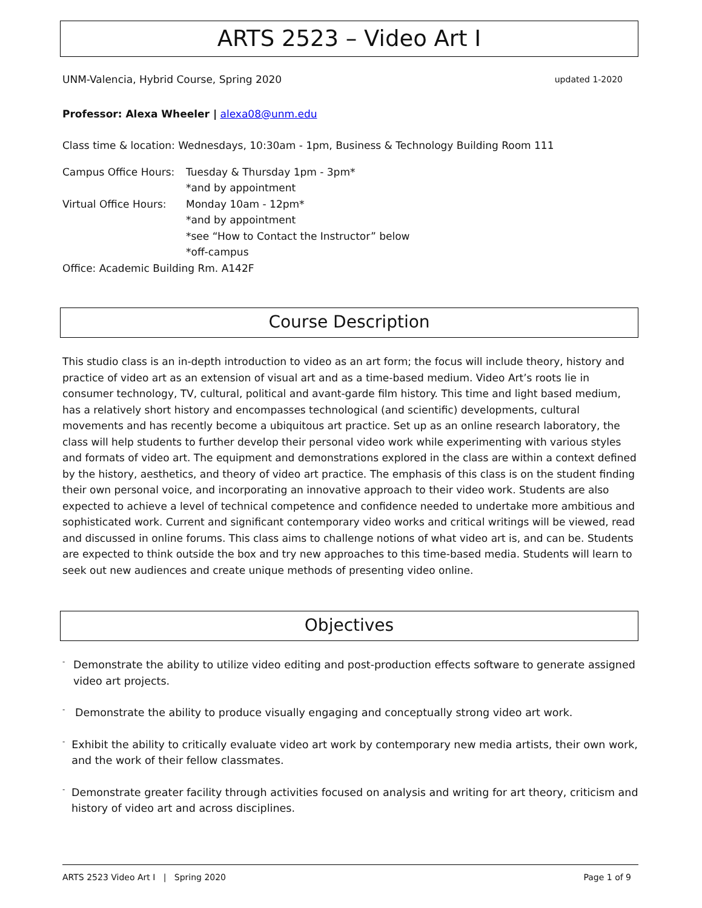ARTS 2523 – Video Art I
UNM-Valencia, Hybrid Course, Spring 2020 updated 1-2020
Professor: Alexa Wheeler | alexa08@unm.edu
Class time & location: Wednesdays, 10:30am - 1pm, Business & Technology Building Room 111
Campus Office Hours: Tuesday & Thursday 1pm - 3pm*
*and by appointment
Virtual Office Hours: Monday 10am - 12pm*
*and by appointment
*see “How to Contact the Instructor” below
*off-campus
Office: Academic Building Rm. A142F
Course Description
This studio class is an in-depth introduction to video as an art form; the focus will include theory, history and practice of video art as an extension of visual art and as a time-based medium. Video Art’s roots lie in consumer technology, TV, cultural, political and avant-garde film history. This time and light based medium, has a relatively short history and encompasses technological (and scientific) developments, cultural movements and has recently become a ubiquitous art practice. Set up as an online research laboratory, the class will help students to further develop their personal video work while experimenting with various styles and formats of video art. The equipment and demonstrations explored in the class are within a context defined by the history, aesthetics, and theory of video art practice. The emphasis of this class is on the student finding their own personal voice, and incorporating an innovative approach to their video work. Students are also expected to achieve a level of technical competence and confidence needed to undertake more ambitious and sophisticated work. Current and significant contemporary video works and critical writings will be viewed, read and discussed in online forums. This class aims to challenge notions of what video art is, and can be. Students are expected to think outside the box and try new approaches to this time-based media. Students will learn to seek out new audiences and create unique methods of presenting video online.
Objectives
- Demonstrate the ability to utilize video editing and post-production effects software to generate assigned video art projects.
- Demonstrate the ability to produce visually engaging and conceptually strong video art work.
- Exhibit the ability to critically evaluate video art work by contemporary new media artists, their own work, and the work of their fellow classmates.
- Demonstrate greater facility through activities focused on analysis and writing for art theory, criticism and history of video art and across disciplines.
ARTS 2523 Video Art I | Spring 2020 Page 1 of 9